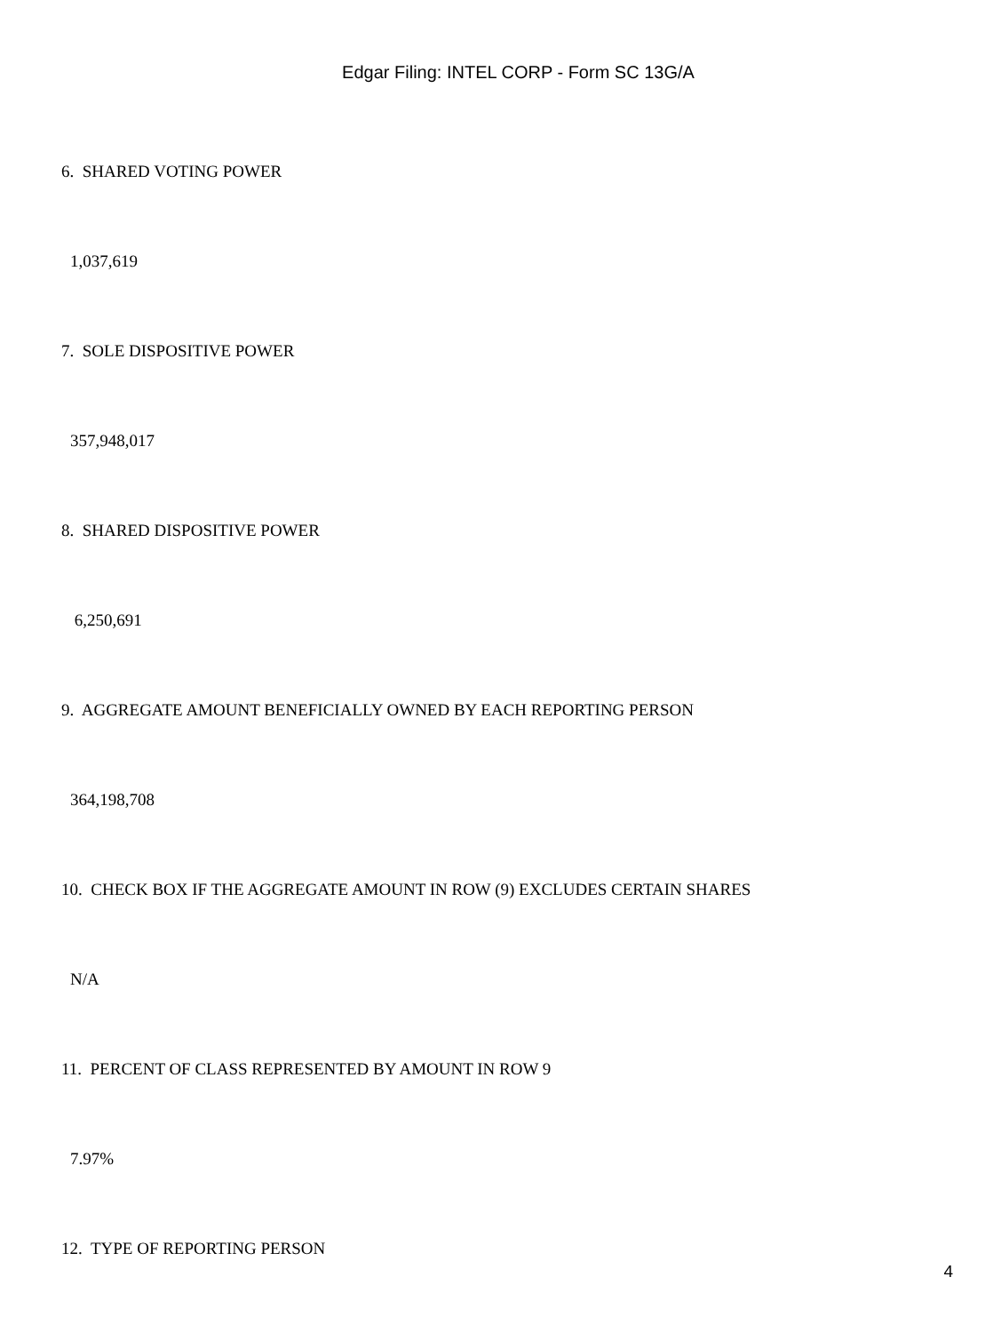Edgar Filing: INTEL CORP - Form SC 13G/A
6. SHARED VOTING POWER
1,037,619
7. SOLE DISPOSITIVE POWER
357,948,017
8. SHARED DISPOSITIVE POWER
6,250,691
9. AGGREGATE AMOUNT BENEFICIALLY OWNED BY EACH REPORTING PERSON
364,198,708
10. CHECK BOX IF THE AGGREGATE AMOUNT IN ROW (9) EXCLUDES CERTAIN SHARES
N/A
11. PERCENT OF CLASS REPRESENTED BY AMOUNT IN ROW 9
7.97%
12. TYPE OF REPORTING PERSON
4